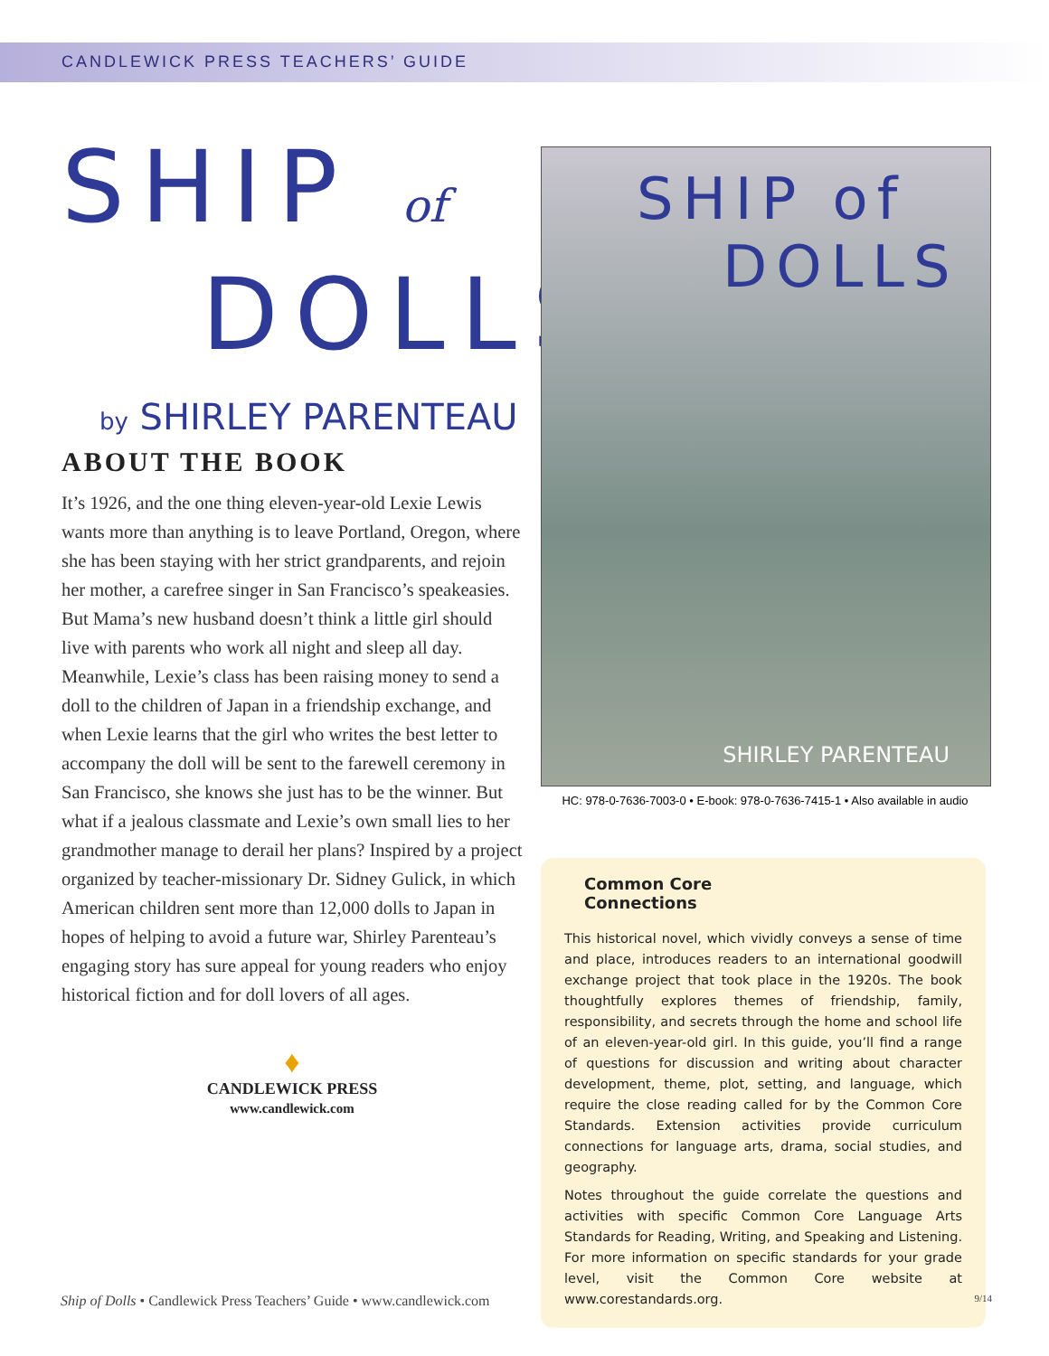CANDLEWICK PRESS TEACHERS’ GUIDE
SHIP of
DOLLS
by SHIRLEY PARENTEAU
ABOUT THE BOOK
It’s 1926, and the one thing eleven-year-old Lexie Lewis wants more than anything is to leave Portland, Oregon, where she has been staying with her strict grandparents, and rejoin her mother, a carefree singer in San Francisco’s speakeasies. But Mama’s new husband doesn’t think a little girl should live with parents who work all night and sleep all day. Meanwhile, Lexie’s class has been raising money to send a doll to the children of Japan in a friendship exchange, and when Lexie learns that the girl who writes the best letter to accompany the doll will be sent to the farewell ceremony in San Francisco, she knows she just has to be the winner. But what if a jealous classmate and Lexie’s own small lies to her grandmother manage to derail her plans? Inspired by a project organized by teacher-missionary Dr. Sidney Gulick, in which American children sent more than 12,000 dolls to Japan in hopes of helping to avoid a future war, Shirley Parenteau’s engaging story has sure appeal for young readers who enjoy historical fiction and for doll lovers of all ages.
♦
CANDLEWICK PRESS
www.candlewick.com
SHIP of
DOLLS
SHIRLEY PARENTEAU
HC: 978-0-7636-7003-0 • E-book: 978-0-7636-7415-1 • Also available in audio
Common Core
Connections
This historical novel, which vividly conveys a sense of time and place, introduces readers to an international goodwill exchange project that took place in the 1920s. The book thoughtfully explores themes of friendship, family, responsibility, and secrets through the home and school life of an eleven-year-old girl. In this guide, you’ll find a range of questions for discussion and writing about character development, theme, plot, setting, and language, which require the close reading called for by the Common Core Standards. Extension activities provide curriculum connections for language arts, drama, social studies, and geography.
Notes throughout the guide correlate the questions and activities with specific Common Core Language Arts Standards for Reading, Writing, and Speaking and Listening. For more information on specific standards for your grade level, visit the Common Core website at www.corestandards.org.
Ship of Dolls • Candlewick Press Teachers’ Guide • www.candlewick.com 9/14